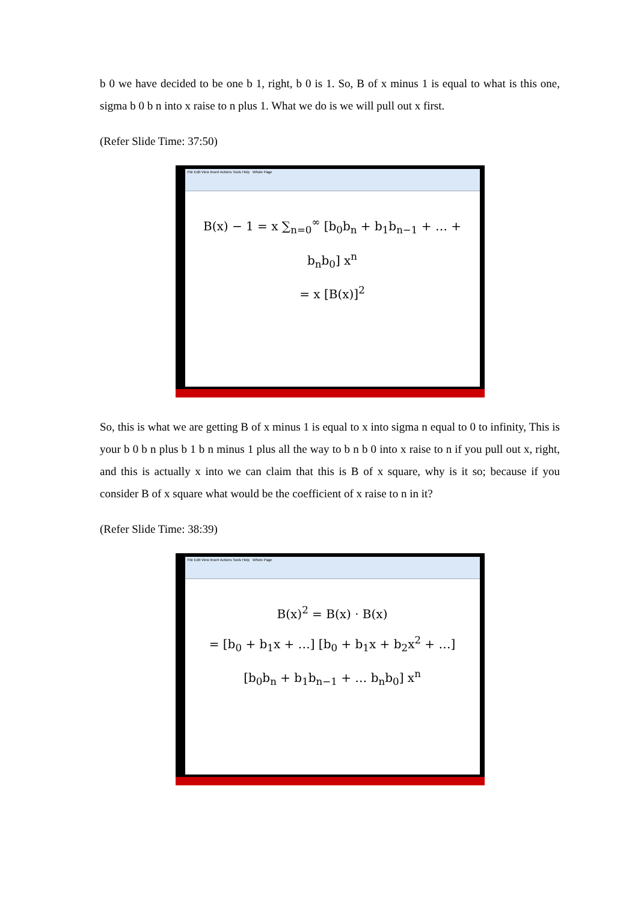b 0 we have decided to be one b 1, right, b 0 is 1. So, B of x minus 1 is equal to what is this one, sigma b 0 b n into x raise to n plus 1. What we do is we will pull out x first.
(Refer Slide Time: 37:50)
File Edit View Insert Actions Tools Help Whole Page
B(x) − 1 = x ∑<sub>n=0</sub><sup>∞</sup> [b<sub>0</sub>b<sub>n</sub> + b<sub>1</sub>b<sub>n−1</sub> + … + b<sub>n</sub>b<sub>0</sub>] x<sup>n</sup>
= x [B(x)]<sup>2</sup>
So, this is what we are getting B of x minus 1 is equal to x into sigma n equal to 0 to infinity, This is your b 0 b n plus b 1 b n minus 1 plus all the way to b n b 0 into x raise to n if you pull out x, right, and this is actually x into we can claim that this is B of x square, why is it so; because if you consider B of x square what would be the coefficient of x raise to n in it?
(Refer Slide Time: 38:39)
File Edit View Insert Actions Tools Help Whole Page
B(x)<sup>2</sup> = B(x) · B(x)
= [b<sub>0</sub> + b<sub>1</sub>x + …] [b<sub>0</sub> + b<sub>1</sub>x + b<sub>2</sub>x<sup>2</sup> + …]
[b<sub>0</sub>b<sub>n</sub> + b<sub>1</sub>b<sub>n−1</sub> + … b<sub>n</sub>b<sub>0</sub>] x<sup>n</sup>